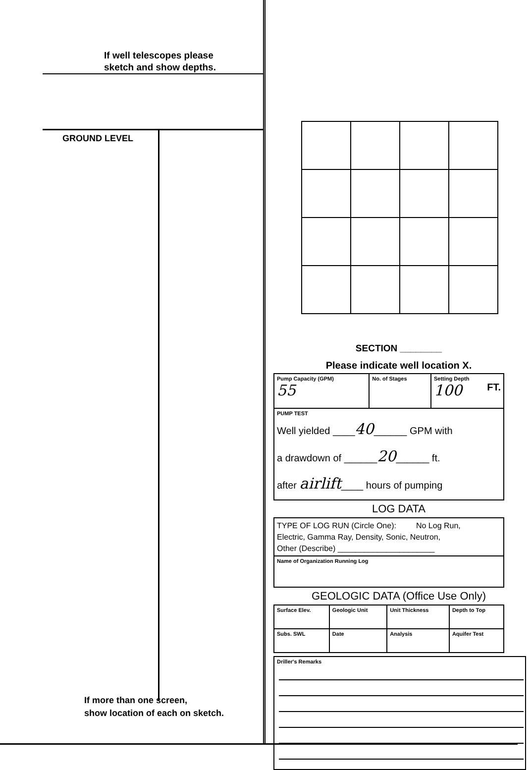If well telescopes please
sketch and show depths.
GROUND LEVEL
If more than one screen,
show location of each on sketch.
SECTION ________
Please indicate well location X.
| Pump Capacity (GPM) 55 | No. of Stages | Setting Depth 100 FT. |
| PUMP TEST Well yielded ____ 40 ______ GPM with a drawdown of ______ 20 ______ ft. after airlift ____ hours of pumping | | |
LOG DATA
| TYPE OF LOG RUN (Circle One): No Log Run, Electric, Gamma Ray, Density, Sonic, Neutron, Other (Describe) ______________________ |
| Name of Organization Running Log |
GEOLOGIC DATA (Office Use Only)
| Surface Elev. | Geologic Unit | Unit Thickness | Depth to Top |
| Subs. SWL | Date | Analysis | Aquifer Test |
Driller's Remarks